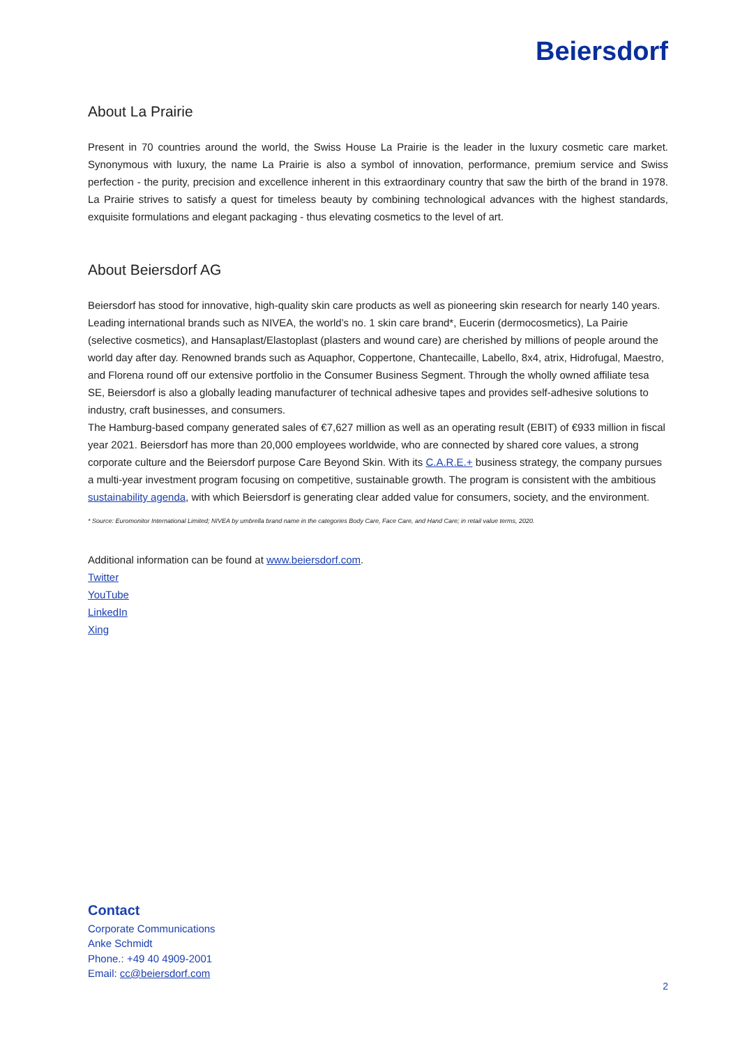Beiersdorf
About La Prairie
Present in 70 countries around the world, the Swiss House La Prairie is the leader in the luxury cosmetic care market. Synonymous with luxury, the name La Prairie is also a symbol of innovation, performance, premium service and Swiss perfection - the purity, precision and excellence inherent in this extraordinary country that saw the birth of the brand in 1978. La Prairie strives to satisfy a quest for timeless beauty by combining technological advances with the highest standards, exquisite formulations and elegant packaging - thus elevating cosmetics to the level of art.
About Beiersdorf AG
Beiersdorf has stood for innovative, high-quality skin care products as well as pioneering skin research for nearly 140 years. Leading international brands such as NIVEA, the world’s no. 1 skin care brand*, Eucerin (dermocosmetics), La Pairie (selective cosmetics), and Hansaplast/Elastoplast (plasters and wound care) are cherished by millions of people around the world day after day. Renowned brands such as Aquaphor, Coppertone, Chantecaille, Labello, 8x4, atrix, Hidrofugal, Maestro, and Florena round off our extensive portfolio in the Consumer Business Segment. Through the wholly owned affiliate tesa SE, Beiersdorf is also a globally leading manufacturer of technical adhesive tapes and provides self-adhesive solutions to industry, craft businesses, and consumers.
The Hamburg-based company generated sales of €7,627 million as well as an operating result (EBIT) of €933 million in fiscal year 2021. Beiersdorf has more than 20,000 employees worldwide, who are connected by shared core values, a strong corporate culture and the Beiersdorf purpose Care Beyond Skin. With its C.A.R.E.+ business strategy, the company pursues a multi-year investment program focusing on competitive, sustainable growth. The program is consistent with the ambitious sustainability agenda, with which Beiersdorf is generating clear added value for consumers, society, and the environment.
* Source: Euromonitor International Limited; NIVEA by umbrella brand name in the categories Body Care, Face Care, and Hand Care; in retail value terms, 2020.
Additional information can be found at www.beiersdorf.com.
Twitter
YouTube
LinkedIn
Xing
Contact
Corporate Communications
Anke Schmidt
Phone.: +49 40 4909-2001
Email: cc@beiersdorf.com
2